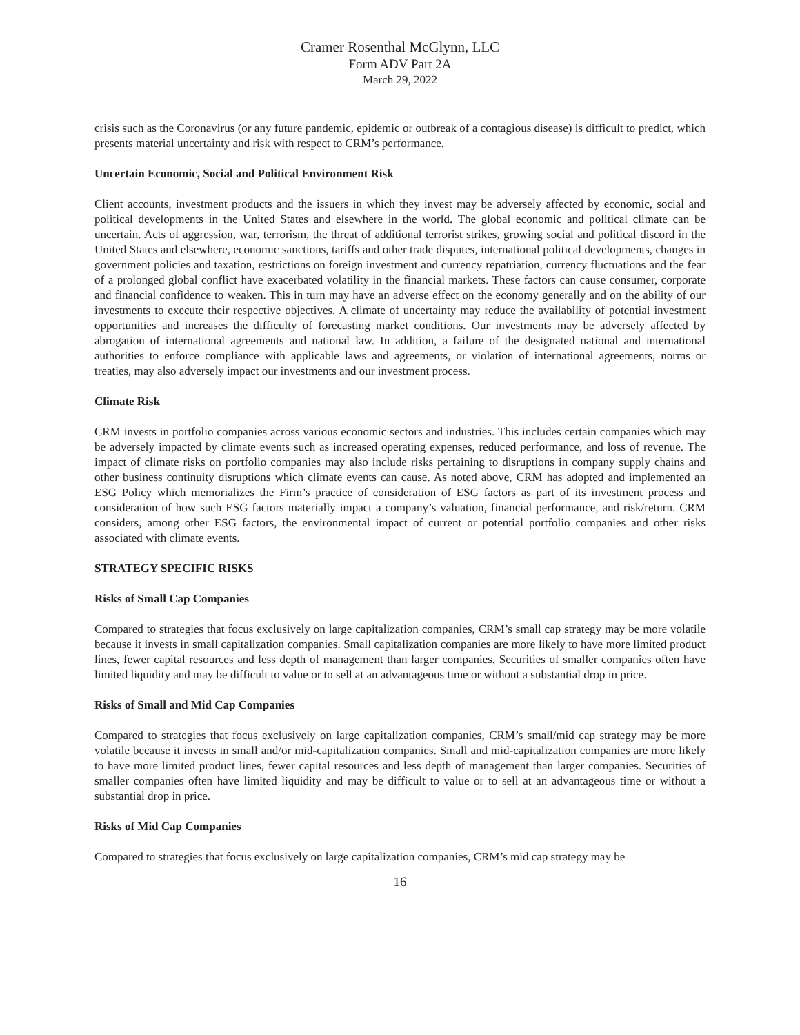Cramer Rosenthal McGlynn, LLC
Form ADV Part 2A
March 29, 2022
crisis such as the Coronavirus (or any future pandemic, epidemic or outbreak of a contagious disease) is difficult to predict, which presents material uncertainty and risk with respect to CRM’s performance.
Uncertain Economic, Social and Political Environment Risk
Client accounts, investment products and the issuers in which they invest may be adversely affected by economic, social and political developments in the United States and elsewhere in the world. The global economic and political climate can be uncertain. Acts of aggression, war, terrorism, the threat of additional terrorist strikes, growing social and political discord in the United States and elsewhere, economic sanctions, tariffs and other trade disputes, international political developments, changes in government policies and taxation, restrictions on foreign investment and currency repatriation, currency fluctuations and the fear of a prolonged global conflict have exacerbated volatility in the financial markets. These factors can cause consumer, corporate and financial confidence to weaken. This in turn may have an adverse effect on the economy generally and on the ability of our investments to execute their respective objectives. A climate of uncertainty may reduce the availability of potential investment opportunities and increases the difficulty of forecasting market conditions. Our investments may be adversely affected by abrogation of international agreements and national law. In addition, a failure of the designated national and international authorities to enforce compliance with applicable laws and agreements, or violation of international agreements, norms or treaties, may also adversely impact our investments and our investment process.
Climate Risk
CRM invests in portfolio companies across various economic sectors and industries. This includes certain companies which may be adversely impacted by climate events such as increased operating expenses, reduced performance, and loss of revenue. The impact of climate risks on portfolio companies may also include risks pertaining to disruptions in company supply chains and other business continuity disruptions which climate events can cause. As noted above, CRM has adopted and implemented an ESG Policy which memorializes the Firm’s practice of consideration of ESG factors as part of its investment process and consideration of how such ESG factors materially impact a company’s valuation, financial performance, and risk/return. CRM considers, among other ESG factors, the environmental impact of current or potential portfolio companies and other risks associated with climate events.
STRATEGY SPECIFIC RISKS
Risks of Small Cap Companies
Compared to strategies that focus exclusively on large capitalization companies, CRM’s small cap strategy may be more volatile because it invests in small capitalization companies. Small capitalization companies are more likely to have more limited product lines, fewer capital resources and less depth of management than larger companies. Securities of smaller companies often have limited liquidity and may be difficult to value or to sell at an advantageous time or without a substantial drop in price.
Risks of Small and Mid Cap Companies
Compared to strategies that focus exclusively on large capitalization companies, CRM’s small/mid cap strategy may be more volatile because it invests in small and/or mid-capitalization companies. Small and mid-capitalization companies are more likely to have more limited product lines, fewer capital resources and less depth of management than larger companies. Securities of smaller companies often have limited liquidity and may be difficult to value or to sell at an advantageous time or without a substantial drop in price.
Risks of Mid Cap Companies
Compared to strategies that focus exclusively on large capitalization companies, CRM’s mid cap strategy may be
16